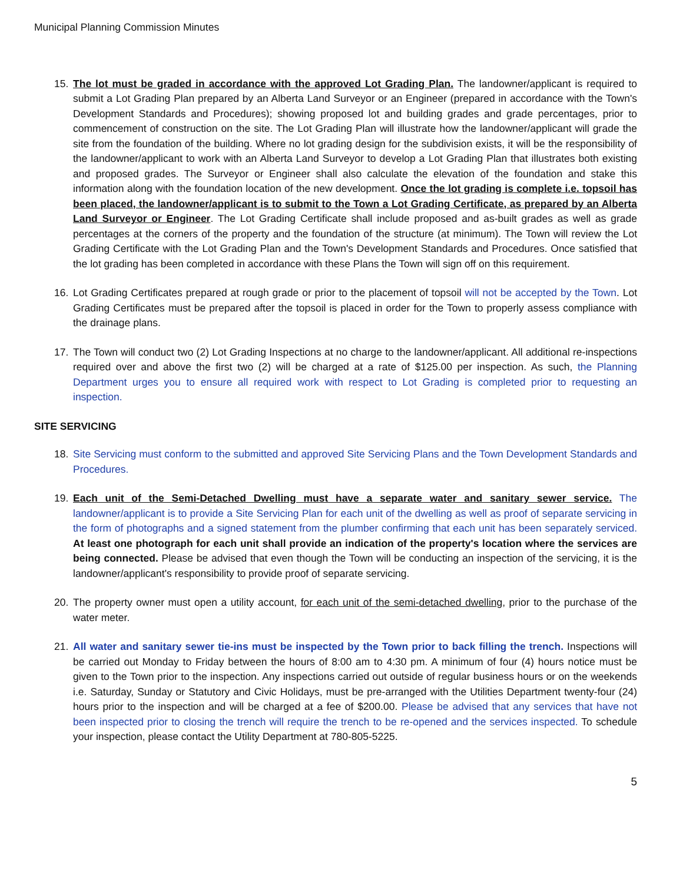Municipal Planning Commission Minutes
15. The lot must be graded in accordance with the approved Lot Grading Plan. The landowner/applicant is required to submit a Lot Grading Plan prepared by an Alberta Land Surveyor or an Engineer (prepared in accordance with the Town's Development Standards and Procedures); showing proposed lot and building grades and grade percentages, prior to commencement of construction on the site. The Lot Grading Plan will illustrate how the landowner/applicant will grade the site from the foundation of the building. Where no lot grading design for the subdivision exists, it will be the responsibility of the landowner/applicant to work with an Alberta Land Surveyor to develop a Lot Grading Plan that illustrates both existing and proposed grades. The Surveyor or Engineer shall also calculate the elevation of the foundation and stake this information along with the foundation location of the new development. Once the lot grading is complete i.e. topsoil has been placed, the landowner/applicant is to submit to the Town a Lot Grading Certificate, as prepared by an Alberta Land Surveyor or Engineer. The Lot Grading Certificate shall include proposed and as-built grades as well as grade percentages at the corners of the property and the foundation of the structure (at minimum). The Town will review the Lot Grading Certificate with the Lot Grading Plan and the Town's Development Standards and Procedures. Once satisfied that the lot grading has been completed in accordance with these Plans the Town will sign off on this requirement.
16. Lot Grading Certificates prepared at rough grade or prior to the placement of topsoil will not be accepted by the Town. Lot Grading Certificates must be prepared after the topsoil is placed in order for the Town to properly assess compliance with the drainage plans.
17. The Town will conduct two (2) Lot Grading Inspections at no charge to the landowner/applicant. All additional re-inspections required over and above the first two (2) will be charged at a rate of $125.00 per inspection. As such, the Planning Department urges you to ensure all required work with respect to Lot Grading is completed prior to requesting an inspection.
SITE SERVICING
18. Site Servicing must conform to the submitted and approved Site Servicing Plans and the Town Development Standards and Procedures.
19. Each unit of the Semi-Detached Dwelling must have a separate water and sanitary sewer service. The landowner/applicant is to provide a Site Servicing Plan for each unit of the dwelling as well as proof of separate servicing in the form of photographs and a signed statement from the plumber confirming that each unit has been separately serviced. At least one photograph for each unit shall provide an indication of the property's location where the services are being connected. Please be advised that even though the Town will be conducting an inspection of the servicing, it is the landowner/applicant's responsibility to provide proof of separate servicing.
20. The property owner must open a utility account, for each unit of the semi-detached dwelling, prior to the purchase of the water meter.
21. All water and sanitary sewer tie-ins must be inspected by the Town prior to back filling the trench. Inspections will be carried out Monday to Friday between the hours of 8:00 am to 4:30 pm. A minimum of four (4) hours notice must be given to the Town prior to the inspection. Any inspections carried out outside of regular business hours or on the weekends i.e. Saturday, Sunday or Statutory and Civic Holidays, must be pre-arranged with the Utilities Department twenty-four (24) hours prior to the inspection and will be charged at a fee of $200.00. Please be advised that any services that have not been inspected prior to closing the trench will require the trench to be re-opened and the services inspected. To schedule your inspection, please contact the Utility Department at 780-805-5225.
5